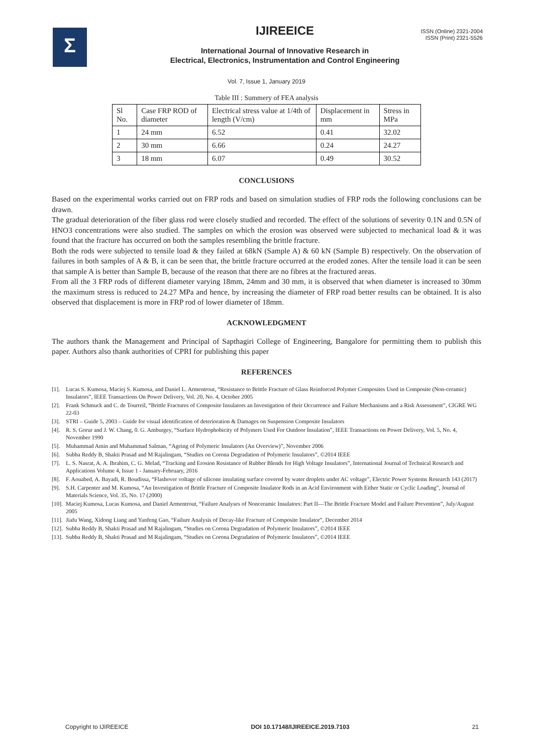ISSN (Online) 2321-2004
ISSN (Print) 2321-5526
Σ
IJIREEICE
International Journal of Innovative Research in
Electrical, Electronics, Instrumentation and Control Engineering
Vol. 7, Issue 1, January 2019
Table III : Summery of FEA analysis
| Sl No. | Case FRP ROD of diameter | Electrical stress value at 1/4th of length (V/cm) | Displacement in mm | Stress in MPa |
| 1 | 24 mm | 6.52 | 0.41 | 32.02 |
| 2 | 30 mm | 6.66 | 0.24 | 24.27 |
| 3 | 18 mm | 6.07 | 0.49 | 30.52 |
CONCLUSIONS
Based on the experimental works carried out on FRP rods and based on simulation studies of FRP rods the following conclusions can be drawn.
The gradual deterioration of the fiber glass rod were closely studied and recorded. The effect of the solutions of severity 0.1N and 0.5N of HNO3 concentrations were also studied. The samples on which the erosion was observed were subjected to mechanical load & it was found that the fracture has occurred on both the samples resembling the brittle fracture.
Both the rods were subjected to tensile load & they failed at 68kN (Sample A) & 60 kN (Sample B) respectively. On the observation of failures in both samples of A & B, it can be seen that, the brittle fracture occurred at the eroded zones. After the tensile load it can be seen that sample A is better than Sample B, because of the reason that there are no fibres at the fractured areas.
From all the 3 FRP rods of different diameter varying 18mm, 24mm and 30 mm, it is observed that when diameter is increased to 30mm the maximum stress is reduced to 24.27 MPa and hence, by increasing the diameter of FRP road better results can be obtained. It is also observed that displacement is more in FRP rod of lower diameter of 18mm.
ACKNOWLEDGMENT
The authors thank the Management and Principal of Sapthagiri College of Engineering, Bangalore for permitting them to publish this paper. Authors also thank authorities of CPRI for publishing this paper
REFERENCES
[1]. Lucas S. Kumosa, Maciej S. Kumosa, and Daniel L. Armentrout, “Resistance to Brittle Fracture of Glass Reinforced Polymer Composites Used in Composite (Non-ceramic) Insulators”, IEEE Transactions On Power Delivery, Vol. 20, No. 4, October 2005
[2]. Frank Schmuck and C. de Tourreil, “Brittle Fractures of Composite Insulators an Investigation of their Occurrence and Failure Mechanisms and a Risk Assessment”, CIGRE WG 22-03
[3]. STRI – Guide 5, 2003 – Guide for visual identification of deterioration & Damages on Suspension Composite Insulators
[4]. R. S. Gorur and J. W. Chang, 0. G. Amburgey, “Surface Hydrophobicity of Polymers Used For Outdoor Insulation”, IEEE Transactions on Power Delivery, Vol. 5, No. 4, November 1990
[5]. Muhammad Amin and Muhammad Salman, “Ageing of Polymeric Insulators (An Overview)”, November 2006
[6]. Subba Reddy B, Shakti Prasad and M Rajalingam, “Studies on Corona Degradation of Polymeric Insulators”, ©2014 IEEE
[7]. L. S. Nasrat, A. A. Ibrahim, C. G. Melad, “Tracking and Erosion Resistance of Rubber Blends for High Voltage Insulators”, International Journal of Technical Research and Applications Volume 4, Issue 1 - January-February, 2016
[8]. F. Aouabed, A. Bayadi, R. Boudissa, “Flashover voltage of silicone insulating surface covered by water droplets under AC voltage”, Electric Power Systems Research 143 (2017)
[9]. S.H. Carpenter and M. Kumosa, “An Investigation of Brittle Fracture of Composite Insulator Rods in an Acid Environment with Either Static or Cyclic Loading”, Journal of Materials Science, Vol. 35, No. 17 (2000)
[10]. Maciej Kumosa, Lucas Kumosa, and Daniel Armentrout, “Failure Analyses of Nonceramic Insulators: Part II—The Brittle Fracture Model and Failure Prevention”, July/August 2005
[11]. Jiafu Wang, Xidong Liang and Yanfeng Gao, “Failure Analysis of Decay-like Fracture of Composite Insulator”, December 2014
[12]. Subba Reddy B, Shakti Prasad and M Rajalingam, “Studies on Corona Degradation of Polymeric Insulators”, ©2014 IEEE
[13]. Subba Reddy B, Shakti Prasad and M Rajalingam, “Studies on Corona Degradation of Polymeric Insulators”, ©2014 IEEE
Copyright to IJIREEICE DOI 10.17148/IJIREEICE.2019.7103 21